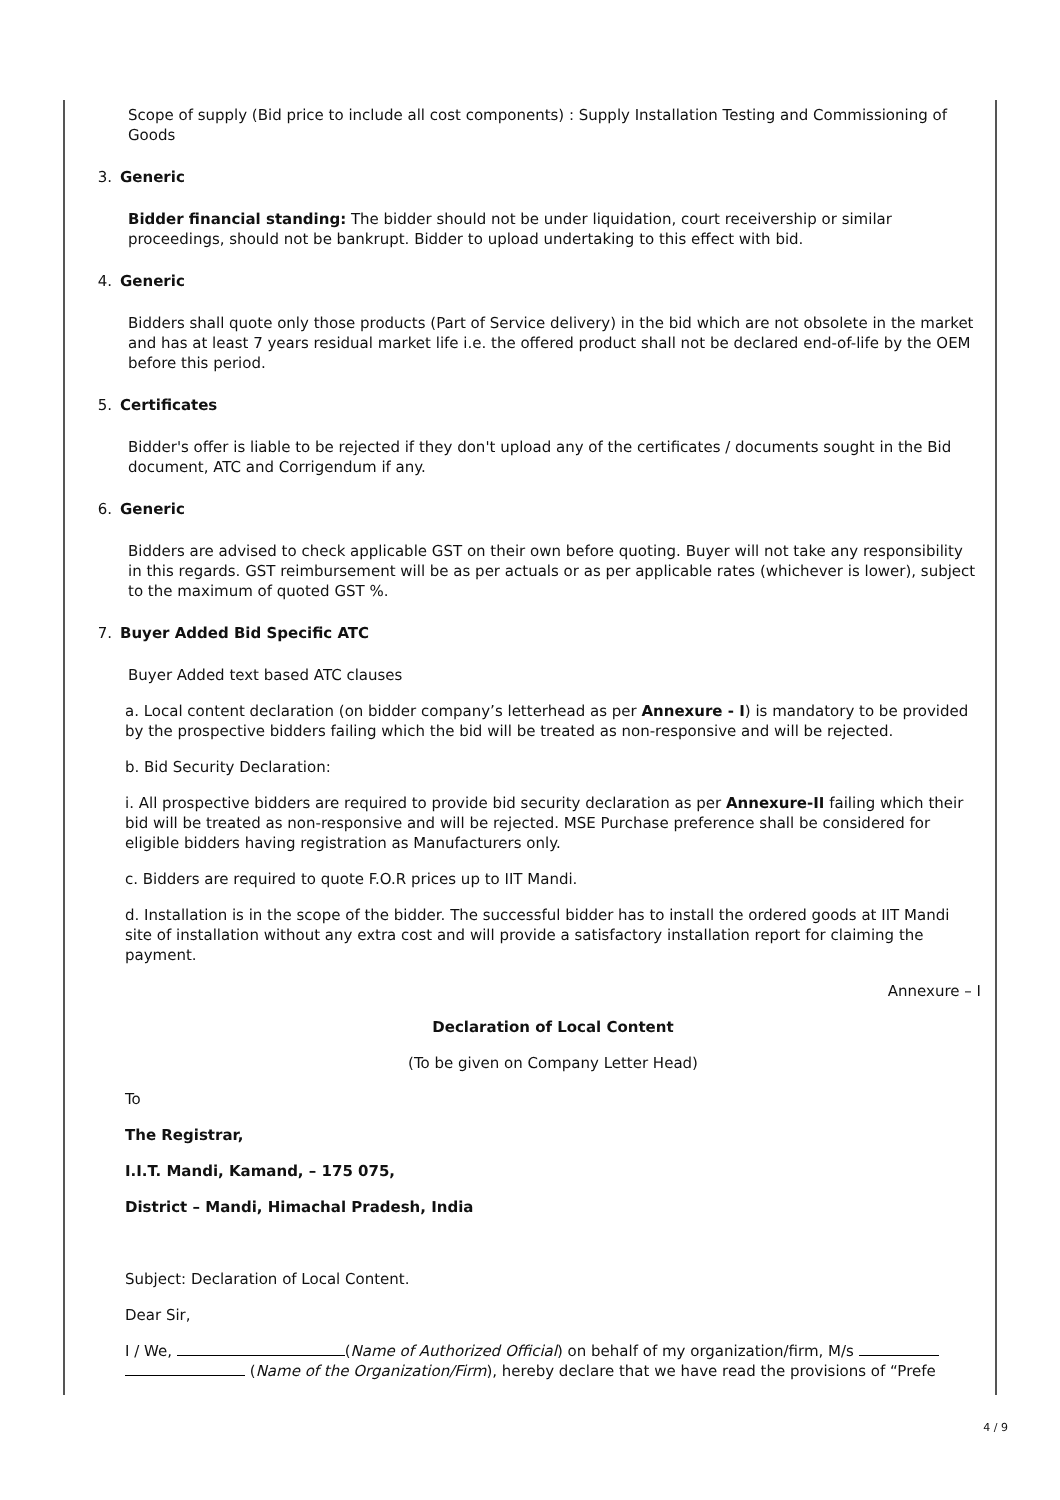Scope of supply (Bid price to include all cost components) : Supply Installation Testing and Commissioning of Goods
3. Generic
Bidder financial standing: The bidder should not be under liquidation, court receivership or similar proceedings, should not be bankrupt. Bidder to upload undertaking to this effect with bid.
4. Generic
Bidders shall quote only those products (Part of Service delivery) in the bid which are not obsolete in the market and has at least 7 years residual market life i.e. the offered product shall not be declared end-of-life by the OEM before this period.
5. Certificates
Bidder's offer is liable to be rejected if they don't upload any of the certificates / documents sought in the Bid document, ATC and Corrigendum if any.
6. Generic
Bidders are advised to check applicable GST on their own before quoting. Buyer will not take any responsibility in this regards. GST reimbursement will be as per actuals or as per applicable rates (whichever is lower), subject to the maximum of quoted GST %.
7. Buyer Added Bid Specific ATC
Buyer Added text based ATC clauses
a. Local content declaration (on bidder company’s letterhead as per Annexure - I) is mandatory to be provided by the prospective bidders failing which the bid will be treated as non-responsive and will be rejected.
b. Bid Security Declaration:
i. All prospective bidders are required to provide bid security declaration as per Annexure-II failing which their bid will be treated as non-responsive and will be rejected. MSE Purchase preference shall be considered for eligible bidders having registration as Manufacturers only.
c. Bidders are required to quote F.O.R prices up to IIT Mandi.
d. Installation is in the scope of the bidder. The successful bidder has to install the ordered goods at IIT Mandi site of installation without any extra cost and will provide a satisfactory installation report for claiming the payment.
Annexure – I
Declaration of Local Content
(To be given on Company Letter Head)
To
The Registrar,
I.I.T. Mandi, Kamand, – 175 075,
District – Mandi, Himachal Pradesh, India
Subject: Declaration of Local Content.
Dear Sir,
I / We, (Name of Authorized Official) on behalf of my organization/firm, M/s (Name of the Organization/Firm), hereby declare that we have read the provisions of “Prefe
4 / 9